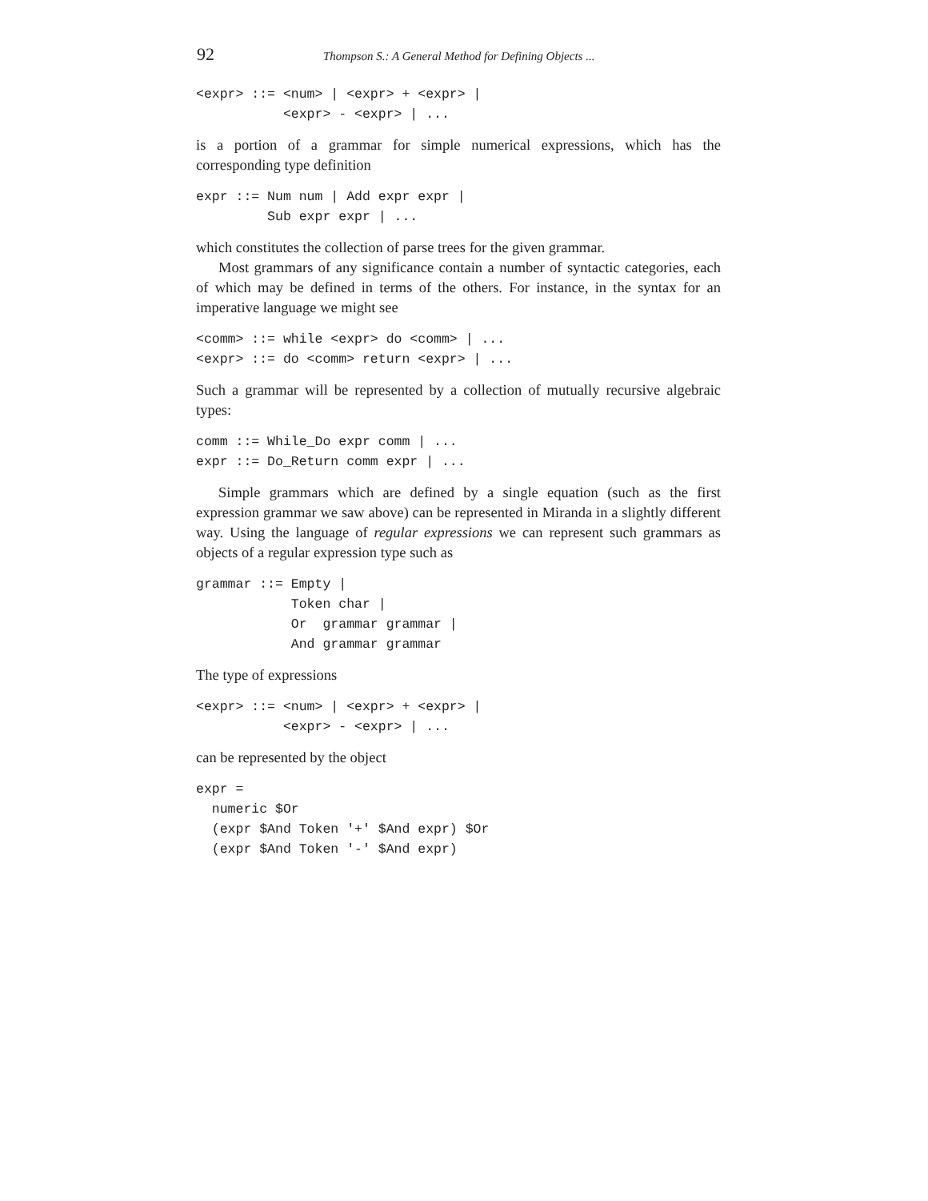92 Thompson S.: A General Method for Defining Objects ...
<expr> ::= <num> | <expr> + <expr> |
           <expr> - <expr> | ...
is a portion of a grammar for simple numerical expressions, which has the corresponding type definition
expr ::= Num num | Add expr expr |
         Sub expr expr | ...
which constitutes the collection of parse trees for the given grammar.
Most grammars of any significance contain a number of syntactic categories, each of which may be defined in terms of the others. For instance, in the syntax for an imperative language we might see
<comm> ::= while <expr> do <comm> | ...
<expr> ::= do <comm> return <expr> | ...
Such a grammar will be represented by a collection of mutually recursive algebraic types:
comm ::= While_Do expr comm | ...
expr ::= Do_Return comm expr | ...
Simple grammars which are defined by a single equation (such as the first expression grammar we saw above) can be represented in Miranda in a slightly different way. Using the language of regular expressions we can represent such grammars as objects of a regular expression type such as
grammar ::= Empty |
            Token char |
            Or  grammar grammar |
            And grammar grammar
The type of expressions
<expr> ::= <num> | <expr> + <expr> |
           <expr> - <expr> | ...
can be represented by the object
expr =
  numeric $Or
  (expr $And Token '+' $And expr) $Or
  (expr $And Token '-' $And expr)